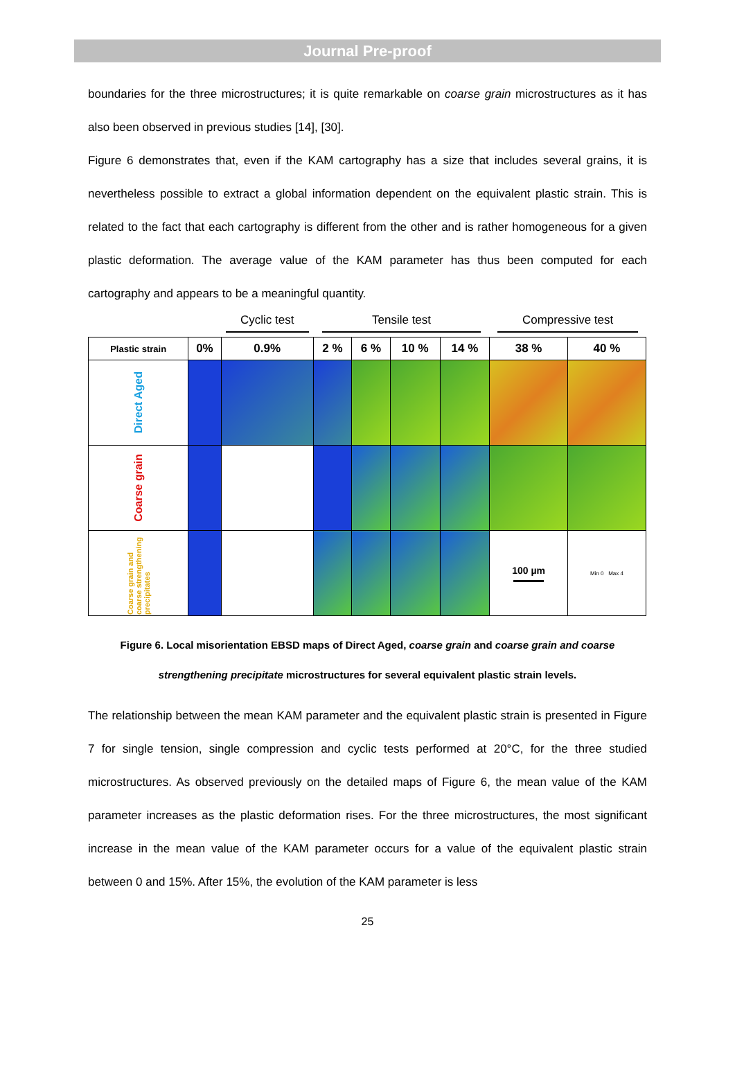Journal Pre-proof
boundaries for the three microstructures; it is quite remarkable on coarse grain microstructures as it has also been observed in previous studies [14], [30].
Figure 6 demonstrates that, even if the KAM cartography has a size that includes several grains, it is nevertheless possible to extract a global information dependent on the equivalent plastic strain. This is related to the fact that each cartography is different from the other and is rather homogeneous for a given plastic deformation. The average value of the KAM parameter has thus been computed for each cartography and appears to be a meaningful quantity.
| | | Cyclic test | Tensile test | | | | Compressive test | |
| Plastic strain | 0% | 0.9% | 2 % | 6 % | 10 % | 14 % | 38 % | 40 % |
| Direct Aged | | | | | | | | |
| Coarse grain | | | | | | | | |
| Coarse grain and coarse strengthening precipitates | | | | | | | 100 µm | Min 0 Max 4 |
Figure 6. Local misorientation EBSD maps of Direct Aged, coarse grain and coarse grain and coarse strengthening precipitate microstructures for several equivalent plastic strain levels.
The relationship between the mean KAM parameter and the equivalent plastic strain is presented in Figure 7 for single tension, single compression and cyclic tests performed at 20°C, for the three studied microstructures. As observed previously on the detailed maps of Figure 6, the mean value of the KAM parameter increases as the plastic deformation rises. For the three microstructures, the most significant increase in the mean value of the KAM parameter occurs for a value of the equivalent plastic strain between 0 and 15%. After 15%, the evolution of the KAM parameter is less
25